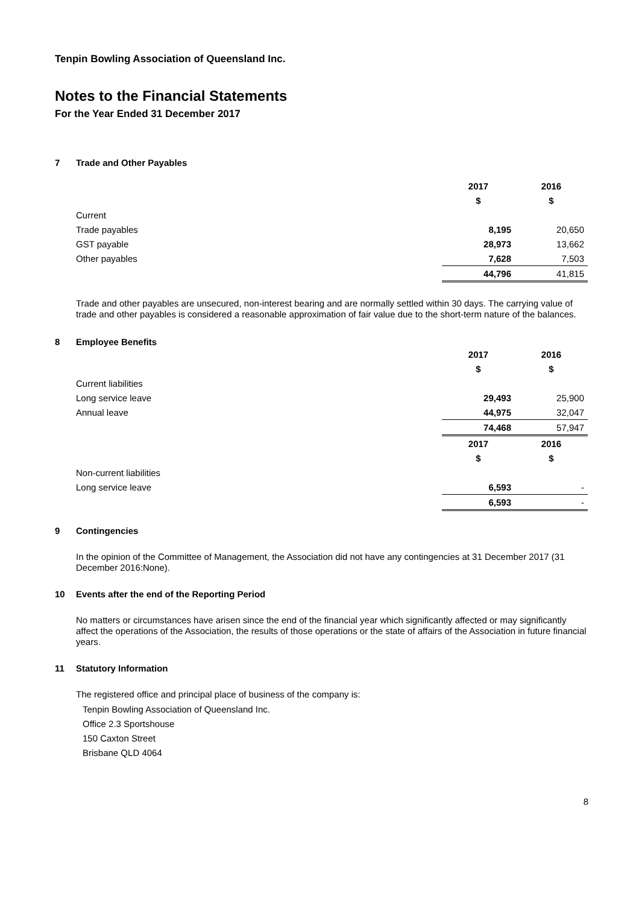Tenpin Bowling Association of Queensland Inc.
Notes to the Financial Statements
For the Year Ended 31 December 2017
7 Trade and Other Payables
| | 2017 | 2016 |
| | $ | $ |
| Current | | |
| Trade payables | 8,195 | 20,650 |
| GST payable | 28,973 | 13,662 |
| Other payables | 7,628 | 7,503 |
| | 44,796 | 41,815 |
Trade and other payables are unsecured, non-interest bearing and are normally settled within 30 days. The carrying value of trade and other payables is considered a reasonable approximation of fair value due to the short-term nature of the balances.
8 Employee Benefits
| | 2017 | 2016 |
| | $ | $ |
| Current liabilities | | |
| Long service leave | 29,493 | 25,900 |
| Annual leave | 44,975 | 32,047 |
| | 74,468 | 57,947 |
| | 2017 | 2016 |
| | $ | $ |
| Non-current liabilities | | |
| Long service leave | 6,593 | - |
| | 6,593 | - |
9 Contingencies
In the opinion of the Committee of Management, the Association did not have any contingencies at 31 December 2017 (31 December 2016:None).
10 Events after the end of the Reporting Period
No matters or circumstances have arisen since the end of the financial year which significantly affected or may significantly affect the operations of the Association, the results of those operations or the state of affairs of the Association in future financial years.
11 Statutory Information
The registered office and principal place of business of the company is:
Tenpin Bowling Association of Queensland Inc.
Office 2.3 Sportshouse
150 Caxton Street
Brisbane QLD 4064
8